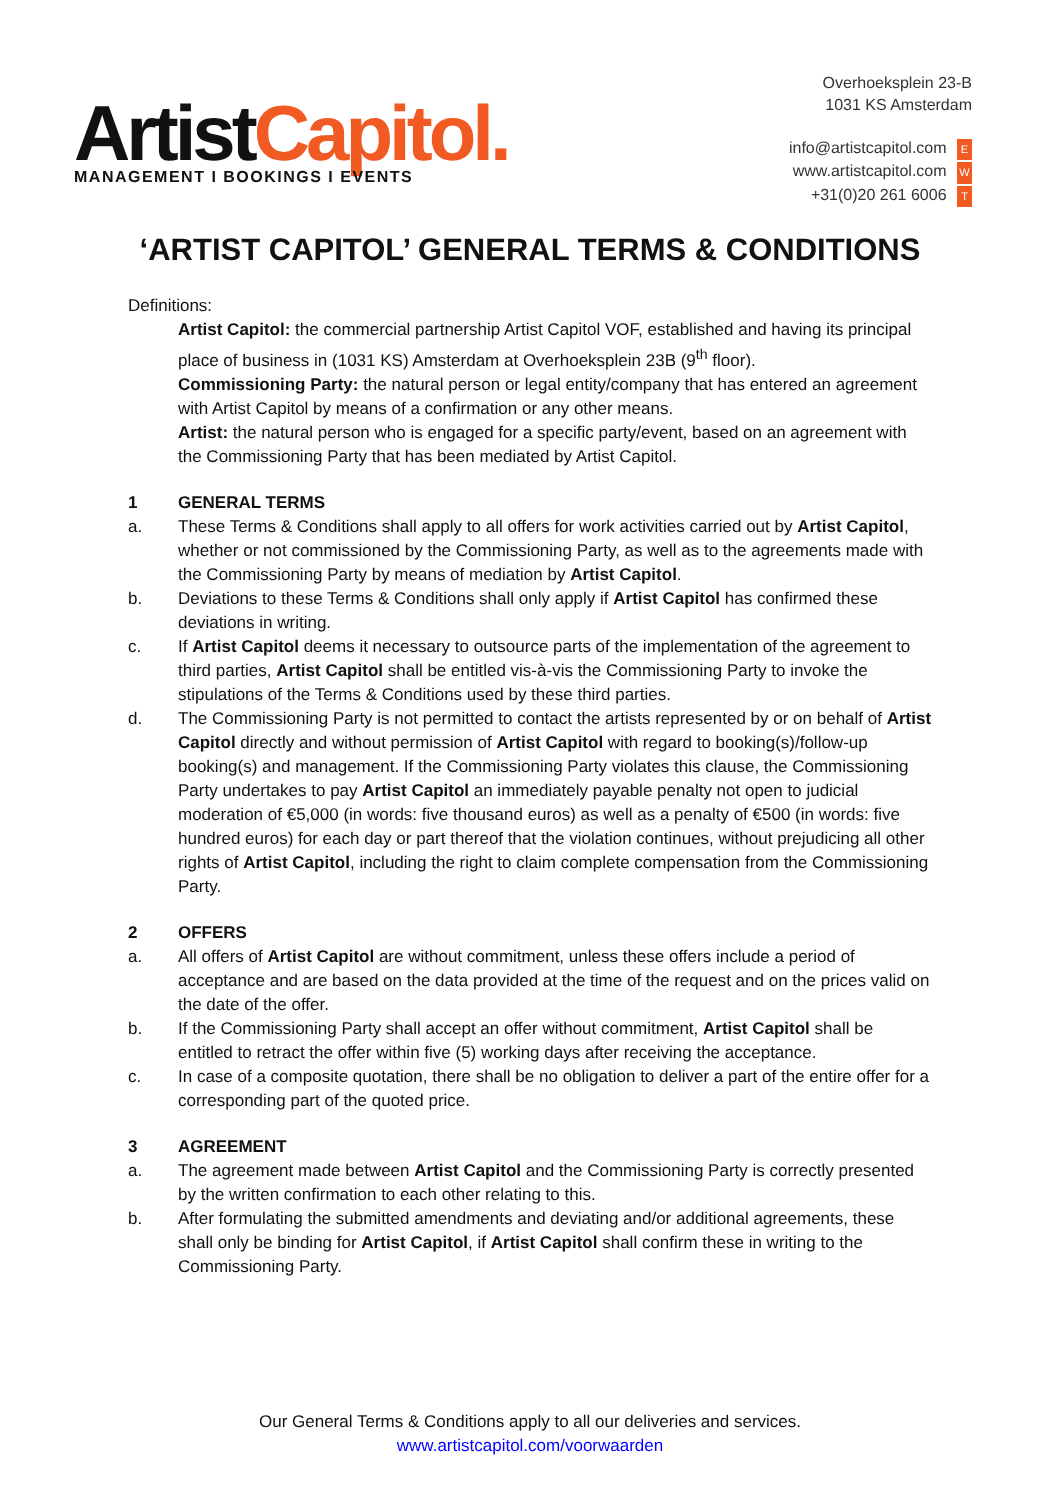ArtistCapitol.
MANAGEMENT I BOOKINGS I EVENTS
Overhoeksplein 23-B
1031 KS Amsterdam
info@artistcapitol.com E
www.artistcapitol.com W
+31(0)20 261 6006 T
‘ARTIST CAPITOL’ GENERAL TERMS & CONDITIONS
Definitions:
Artist Capitol: the commercial partnership Artist Capitol VOF, established and having its principal place of business in (1031 KS) Amsterdam at Overhoeksplein 23B (9<sup>th</sup> floor).
Commissioning Party: the natural person or legal entity/company that has entered an agreement with Artist Capitol by means of a confirmation or any other means.
Artist: the natural person who is engaged for a specific party/event, based on an agreement with the Commissioning Party that has been mediated by Artist Capitol.
1 GENERAL TERMS
a. These Terms & Conditions shall apply to all offers for work activities carried out by Artist Capitol, whether or not commissioned by the Commissioning Party, as well as to the agreements made with the Commissioning Party by means of mediation by Artist Capitol.
b. Deviations to these Terms & Conditions shall only apply if Artist Capitol has confirmed these deviations in writing.
c. If Artist Capitol deems it necessary to outsource parts of the implementation of the agreement to third parties, Artist Capitol shall be entitled vis-à-vis the Commissioning Party to invoke the stipulations of the Terms & Conditions used by these third parties.
d. The Commissioning Party is not permitted to contact the artists represented by or on behalf of Artist Capitol directly and without permission of Artist Capitol with regard to booking(s)/follow-up booking(s) and management. If the Commissioning Party violates this clause, the Commissioning Party undertakes to pay Artist Capitol an immediately payable penalty not open to judicial moderation of €5,000 (in words: five thousand euros) as well as a penalty of €500 (in words: five hundred euros) for each day or part thereof that the violation continues, without prejudicing all other rights of Artist Capitol, including the right to claim complete compensation from the Commissioning Party.
2 OFFERS
a. All offers of Artist Capitol are without commitment, unless these offers include a period of acceptance and are based on the data provided at the time of the request and on the prices valid on the date of the offer.
b. If the Commissioning Party shall accept an offer without commitment, Artist Capitol shall be entitled to retract the offer within five (5) working days after receiving the acceptance.
c. In case of a composite quotation, there shall be no obligation to deliver a part of the entire offer for a corresponding part of the quoted price.
3 AGREEMENT
a. The agreement made between Artist Capitol and the Commissioning Party is correctly presented by the written confirmation to each other relating to this.
b. After formulating the submitted amendments and deviating and/or additional agreements, these shall only be binding for Artist Capitol, if Artist Capitol shall confirm these in writing to the Commissioning Party.
Our General Terms & Conditions apply to all our deliveries and services.
www.artistcapitol.com/voorwaarden